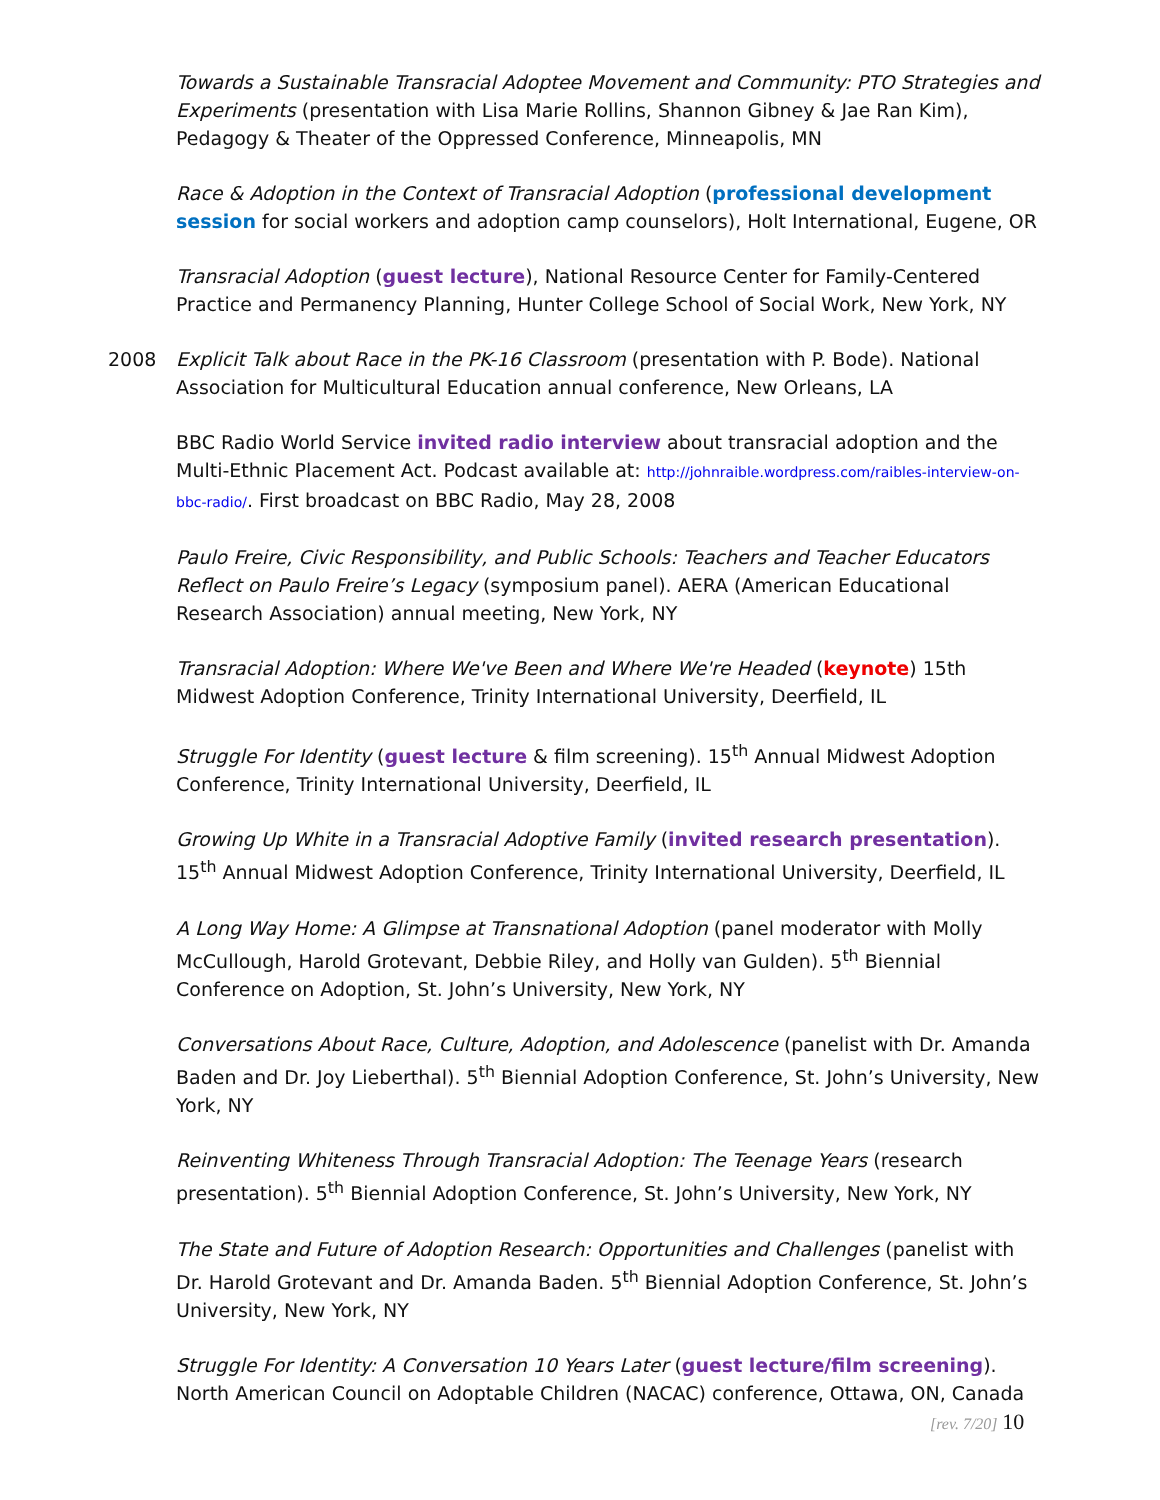Towards a Sustainable Transracial Adoptee Movement and Community: PTO Strategies and Experiments (presentation with Lisa Marie Rollins, Shannon Gibney & Jae Ran Kim), Pedagogy & Theater of the Oppressed Conference, Minneapolis, MN
Race & Adoption in the Context of Transracial Adoption (professional development session for social workers and adoption camp counselors), Holt International, Eugene, OR
Transracial Adoption (guest lecture), National Resource Center for Family-Centered Practice and Permanency Planning, Hunter College School of Social Work, New York, NY
2008 Explicit Talk about Race in the PK-16 Classroom (presentation with P. Bode). National Association for Multicultural Education annual conference, New Orleans, LA
BBC Radio World Service invited radio interview about transracial adoption and the Multi-Ethnic Placement Act. Podcast available at: http://johnraible.wordpress.com/raibles-interview-on-bbc-radio/. First broadcast on BBC Radio, May 28, 2008
Paulo Freire, Civic Responsibility, and Public Schools: Teachers and Teacher Educators Reflect on Paulo Freire’s Legacy (symposium panel). AERA (American Educational Research Association) annual meeting, New York, NY
Transracial Adoption: Where We've Been and Where We're Headed (keynote) 15th Midwest Adoption Conference, Trinity International University, Deerfield, IL
Struggle For Identity (guest lecture & film screening). 15<sup>th</sup> Annual Midwest Adoption Conference, Trinity International University, Deerfield, IL
Growing Up White in a Transracial Adoptive Family (invited research presentation). 15<sup>th</sup> Annual Midwest Adoption Conference, Trinity International University, Deerfield, IL
A Long Way Home: A Glimpse at Transnational Adoption (panel moderator with Molly McCullough, Harold Grotevant, Debbie Riley, and Holly van Gulden). 5<sup>th</sup> Biennial Conference on Adoption, St. John’s University, New York, NY
Conversations About Race, Culture, Adoption, and Adolescence (panelist with Dr. Amanda Baden and Dr. Joy Lieberthal). 5<sup>th</sup> Biennial Adoption Conference, St. John’s University, New York, NY
Reinventing Whiteness Through Transracial Adoption: The Teenage Years (research presentation). 5<sup>th</sup> Biennial Adoption Conference, St. John’s University, New York, NY
The State and Future of Adoption Research: Opportunities and Challenges (panelist with Dr. Harold Grotevant and Dr. Amanda Baden. 5<sup>th</sup> Biennial Adoption Conference, St. John’s University, New York, NY
Struggle For Identity: A Conversation 10 Years Later (guest lecture/film screening). North American Council on Adoptable Children (NACAC) conference, Ottawa, ON, Canada
[rev. 7/20] 10